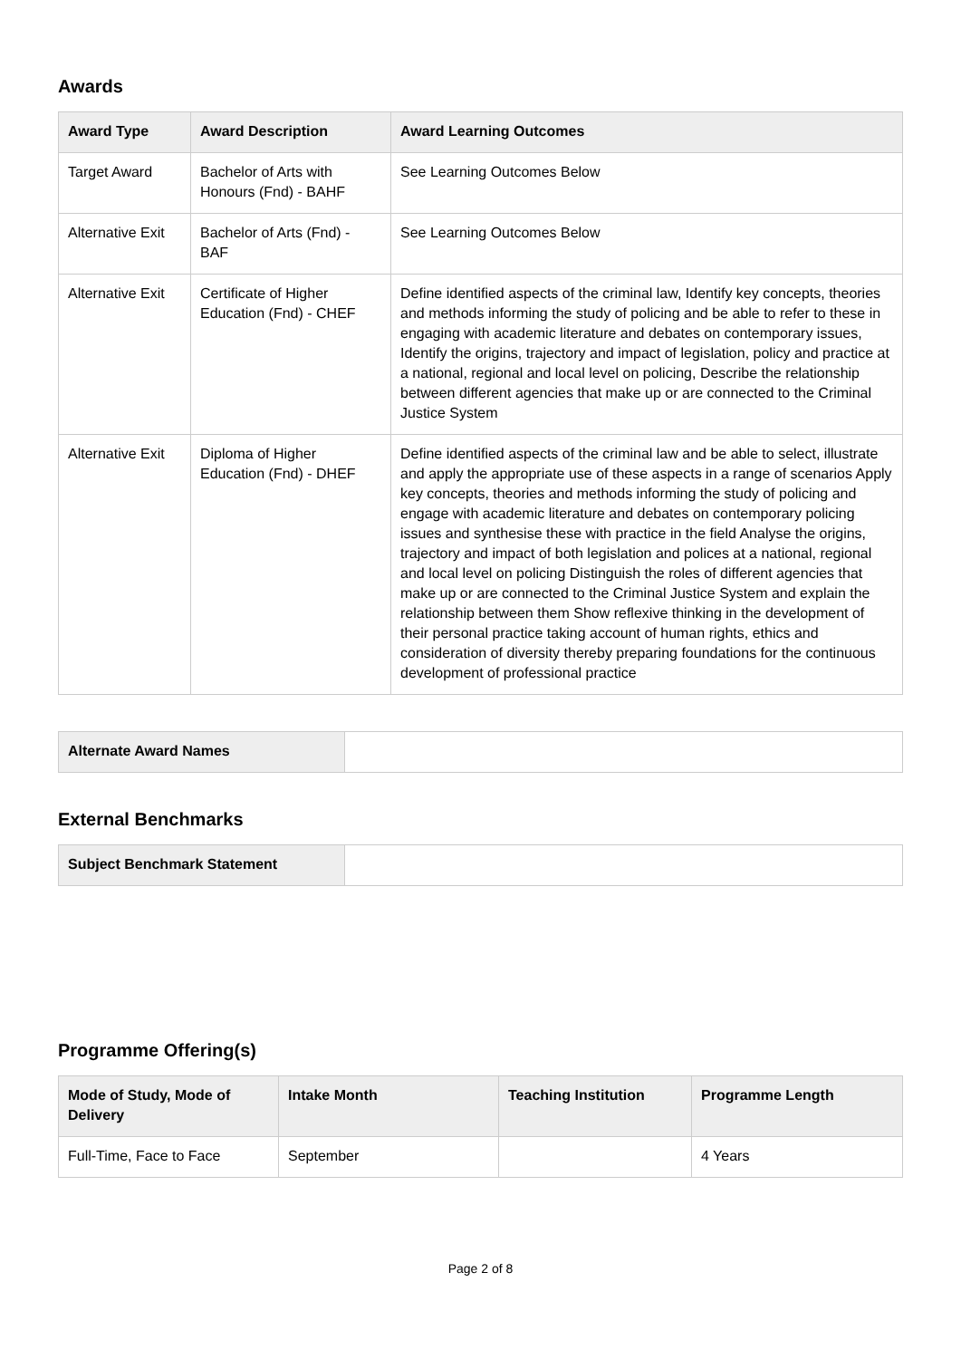Awards
| Award Type | Award Description | Award Learning Outcomes |
| --- | --- | --- |
| Target Award | Bachelor of Arts with Honours (Fnd) - BAHF | See Learning Outcomes Below |
| Alternative Exit | Bachelor of Arts (Fnd) - BAF | See Learning Outcomes Below |
| Alternative Exit | Certificate of Higher Education (Fnd) - CHEF | Define identified aspects of the criminal law, Identify key concepts, theories and methods informing the study of policing and be able to refer to these in engaging with academic literature and debates on contemporary issues, Identify the origins, trajectory and impact of legislation, policy and practice at a national, regional and local level on policing, Describe the relationship between different agencies that make up or are connected to the Criminal Justice System |
| Alternative Exit | Diploma of Higher Education (Fnd) - DHEF | Define identified aspects of the criminal law and be able to select, illustrate and apply the appropriate use of these aspects in a range of scenarios Apply key concepts, theories and methods informing the study of policing and engage with academic literature and debates on contemporary policing issues and synthesise these with practice in the field Analyse the origins, trajectory and impact of both legislation and polices at a national, regional and local level on policing Distinguish the roles of different agencies that make up or are connected to the Criminal Justice System and explain the relationship between them Show reflexive thinking in the development of their personal practice taking account of human rights, ethics and consideration of diversity thereby preparing foundations for the continuous development of professional practice |
| Alternate Award Names | |
External Benchmarks
| Subject Benchmark Statement | |
Programme Offering(s)
| Mode of Study, Mode of Delivery | Intake Month | Teaching Institution | Programme Length |
| --- | --- | --- | --- |
| Full-Time, Face to Face | September | | 4 Years |
Page 2 of 8